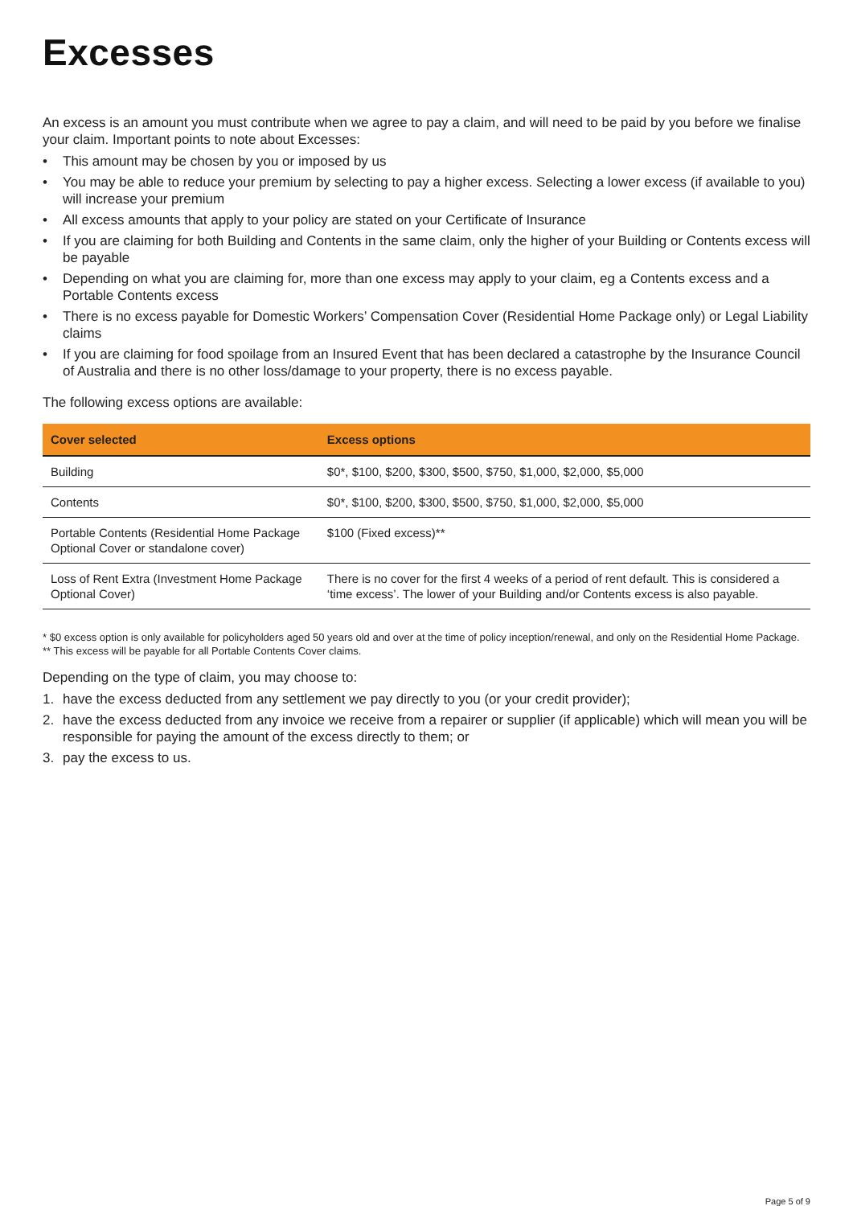Excesses
An excess is an amount you must contribute when we agree to pay a claim, and will need to be paid by you before we finalise your claim. Important points to note about Excesses:
• This amount may be chosen by you or imposed by us
• You may be able to reduce your premium by selecting to pay a higher excess. Selecting a lower excess (if available to you) will increase your premium
• All excess amounts that apply to your policy are stated on your Certificate of Insurance
• If you are claiming for both Building and Contents in the same claim, only the higher of your Building or Contents excess will be payable
• Depending on what you are claiming for, more than one excess may apply to your claim, eg a Contents excess and a Portable Contents excess
• There is no excess payable for Domestic Workers’ Compensation Cover (Residential Home Package only) or Legal Liability claims
• If you are claiming for food spoilage from an Insured Event that has been declared a catastrophe by the Insurance Council of Australia and there is no other loss/damage to your property, there is no excess payable.
The following excess options are available:
| Cover selected | Excess options |
| --- | --- |
| Building | $0*, $100, $200, $300, $500, $750, $1,000, $2,000, $5,000 |
| Contents | $0*, $100, $200, $300, $500, $750, $1,000, $2,000, $5,000 |
| Portable Contents (Residential Home Package Optional Cover or standalone cover) | $100 (Fixed excess)** |
| Loss of Rent Extra (Investment Home Package Optional Cover) | There is no cover for the first 4 weeks of a period of rent default. This is considered a ‘time excess’. The lower of your Building and/or Contents excess is also payable. |
* $0 excess option is only available for policyholders aged 50 years old and over at the time of policy inception/renewal, and only on the Residential Home Package.
** This excess will be payable for all Portable Contents Cover claims.
Depending on the type of claim, you may choose to:
1. have the excess deducted from any settlement we pay directly to you (or your credit provider);
2. have the excess deducted from any invoice we receive from a repairer or supplier (if applicable) which will mean you will be responsible for paying the amount of the excess directly to them; or
3. pay the excess to us.
Page 5 of 9